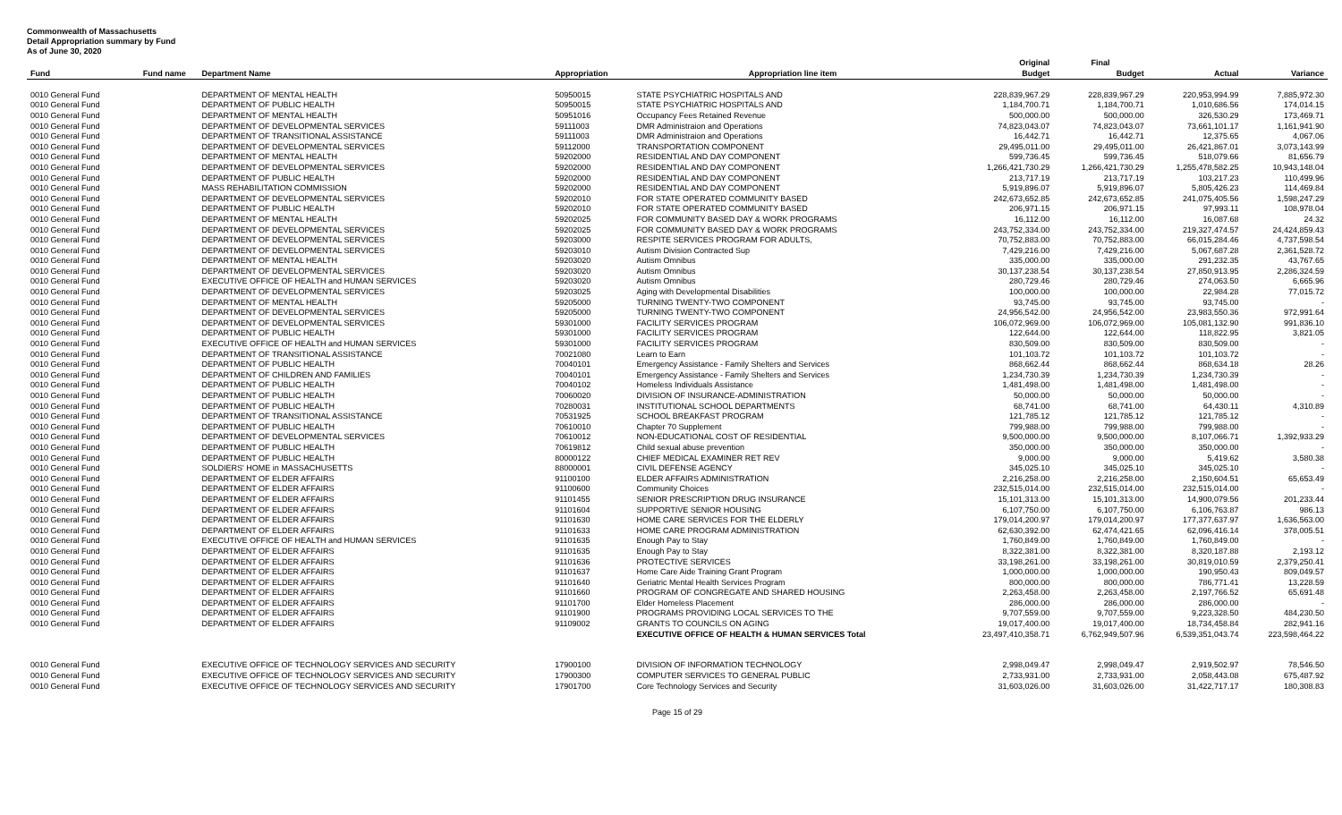Commonwealth of Massachusetts
Detail Appropriation summary by Fund
As of June 30, 2020
| | | | | | Original | Final | | |
| --- | --- | --- | --- | --- | --- | --- | --- | --- |
| Fund | Fund name | Department Name | Appropriation | Appropriation line item | Budget | Budget | Actual | Variance |
| 0010 General Fund | | DEPARTMENT OF MENTAL HEALTH | 50950015 | STATE PSYCHIATRIC HOSPITALS AND | 228,839,967.29 | 228,839,967.29 | 220,953,994.99 | 7,885,972.30 |
| 0010 General Fund | | DEPARTMENT OF PUBLIC HEALTH | 50950015 | STATE PSYCHIATRIC HOSPITALS AND | 1,184,700.71 | 1,184,700.71 | 1,010,686.56 | 174,014.15 |
| 0010 General Fund | | DEPARTMENT OF MENTAL HEALTH | 50951016 | Occupancy Fees Retained Revenue | 500,000.00 | 500,000.00 | 326,530.29 | 173,469.71 |
| 0010 General Fund | | DEPARTMENT OF DEVELOPMENTAL SERVICES | 59111003 | DMR Administraion and Operations | 74,823,043.07 | 74,823,043.07 | 73,661,101.17 | 1,161,941.90 |
| 0010 General Fund | | DEPARTMENT OF TRANSITIONAL ASSISTANCE | 59111003 | DMR Administraion and Operations | 16,442.71 | 16,442.71 | 12,375.65 | 4,067.06 |
| 0010 General Fund | | DEPARTMENT OF DEVELOPMENTAL SERVICES | 59112000 | TRANSPORTATION COMPONENT | 29,495,011.00 | 29,495,011.00 | 26,421,867.01 | 3,073,143.99 |
| 0010 General Fund | | DEPARTMENT OF MENTAL HEALTH | 59202000 | RESIDENTIAL AND DAY COMPONENT | 599,736.45 | 599,736.45 | 518,079.66 | 81,656.79 |
| 0010 General Fund | | DEPARTMENT OF DEVELOPMENTAL SERVICES | 59202000 | RESIDENTIAL AND DAY COMPONENT | 1,266,421,730.29 | 1,266,421,730.29 | 1,255,478,582.25 | 10,943,148.04 |
| 0010 General Fund | | DEPARTMENT OF PUBLIC HEALTH | 59202000 | RESIDENTIAL AND DAY COMPONENT | 213,717.19 | 213,717.19 | 103,217.23 | 110,499.96 |
| 0010 General Fund | | MASS REHABILITATION COMMISSION | 59202000 | RESIDENTIAL AND DAY COMPONENT | 5,919,896.07 | 5,919,896.07 | 5,805,426.23 | 114,469.84 |
| 0010 General Fund | | DEPARTMENT OF DEVELOPMENTAL SERVICES | 59202010 | FOR STATE OPERATED COMMUNITY BASED | 242,673,652.85 | 242,673,652.85 | 241,075,405.56 | 1,598,247.29 |
| 0010 General Fund | | DEPARTMENT OF PUBLIC HEALTH | 59202010 | FOR STATE OPERATED COMMUNITY BASED | 206,971.15 | 206,971.15 | 97,993.11 | 108,978.04 |
| 0010 General Fund | | DEPARTMENT OF MENTAL HEALTH | 59202025 | FOR COMMUNITY BASED DAY & WORK PROGRAMS | 16,112.00 | 16,112.00 | 16,087.68 | 24.32 |
| 0010 General Fund | | DEPARTMENT OF DEVELOPMENTAL SERVICES | 59202025 | FOR COMMUNITY BASED DAY & WORK PROGRAMS | 243,752,334.00 | 243,752,334.00 | 219,327,474.57 | 24,424,859.43 |
| 0010 General Fund | | DEPARTMENT OF DEVELOPMENTAL SERVICES | 59203000 | RESPITE SERVICES PROGRAM FOR ADULTS, | 70,752,883.00 | 70,752,883.00 | 66,015,284.46 | 4,737,598.54 |
| 0010 General Fund | | DEPARTMENT OF DEVELOPMENTAL SERVICES | 59203010 | Autism Division Contracted Sup | 7,429,216.00 | 7,429,216.00 | 5,067,687.28 | 2,361,528.72 |
| 0010 General Fund | | DEPARTMENT OF MENTAL HEALTH | 59203020 | Autism Omnibus | 335,000.00 | 335,000.00 | 291,232.35 | 43,767.65 |
| 0010 General Fund | | DEPARTMENT OF DEVELOPMENTAL SERVICES | 59203020 | Autism Omnibus | 30,137,238.54 | 30,137,238.54 | 27,850,913.95 | 2,286,324.59 |
| 0010 General Fund | | EXECUTIVE OFFICE OF HEALTH and HUMAN SERVICES | 59203020 | Autism Omnibus | 280,729.46 | 280,729.46 | 274,063.50 | 6,665.96 |
| 0010 General Fund | | DEPARTMENT OF DEVELOPMENTAL SERVICES | 59203025 | Aging with Developmental Disabilities | 100,000.00 | 100,000.00 | 22,984.28 | 77,015.72 |
| 0010 General Fund | | DEPARTMENT OF MENTAL HEALTH | 59205000 | TURNING TWENTY-TWO COMPONENT | 93,745.00 | 93,745.00 | 93,745.00 | - |
| 0010 General Fund | | DEPARTMENT OF DEVELOPMENTAL SERVICES | 59205000 | TURNING TWENTY-TWO COMPONENT | 24,956,542.00 | 24,956,542.00 | 23,983,550.36 | 972,991.64 |
| 0010 General Fund | | DEPARTMENT OF DEVELOPMENTAL SERVICES | 59301000 | FACILITY SERVICES PROGRAM | 106,072,969.00 | 106,072,969.00 | 105,081,132.90 | 991,836.10 |
| 0010 General Fund | | DEPARTMENT OF PUBLIC HEALTH | 59301000 | FACILITY SERVICES PROGRAM | 122,644.00 | 122,644.00 | 118,822.95 | 3,821.05 |
| 0010 General Fund | | EXECUTIVE OFFICE OF HEALTH and HUMAN SERVICES | 59301000 | FACILITY SERVICES PROGRAM | 830,509.00 | 830,509.00 | 830,509.00 | - |
| 0010 General Fund | | DEPARTMENT OF TRANSITIONAL ASSISTANCE | 70021080 | Learn to Earn | 101,103.72 | 101,103.72 | 101,103.72 | - |
| 0010 General Fund | | DEPARTMENT OF PUBLIC HEALTH | 70040101 | Emergency Assistance - Family Shelters and Services | 868,662.44 | 868,662.44 | 868,634.18 | 28.26 |
| 0010 General Fund | | DEPARTMENT OF CHILDREN AND FAMILIES | 70040101 | Emergency Assistance - Family Shelters and Services | 1,234,730.39 | 1,234,730.39 | 1,234,730.39 | - |
| 0010 General Fund | | DEPARTMENT OF PUBLIC HEALTH | 70040102 | Homeless Individuals Assistance | 1,481,498.00 | 1,481,498.00 | 1,481,498.00 | - |
| 0010 General Fund | | DEPARTMENT OF PUBLIC HEALTH | 70060020 | DIVISION OF INSURANCE-ADMINISTRATION | 50,000.00 | 50,000.00 | 50,000.00 | - |
| 0010 General Fund | | DEPARTMENT OF PUBLIC HEALTH | 70280031 | INSTITUTIONAL SCHOOL DEPARTMENTS | 68,741.00 | 68,741.00 | 64,430.11 | 4,310.89 |
| 0010 General Fund | | DEPARTMENT OF TRANSITIONAL ASSISTANCE | 70531925 | SCHOOL BREAKFAST PROGRAM | 121,785.12 | 121,785.12 | 121,785.12 | - |
| 0010 General Fund | | DEPARTMENT OF PUBLIC HEALTH | 70610010 | Chapter 70 Supplement | 799,988.00 | 799,988.00 | 799,988.00 | - |
| 0010 General Fund | | DEPARTMENT OF DEVELOPMENTAL SERVICES | 70610012 | NON-EDUCATIONAL COST OF RESIDENTIAL | 9,500,000.00 | 9,500,000.00 | 8,107,066.71 | 1,392,933.29 |
| 0010 General Fund | | DEPARTMENT OF PUBLIC HEALTH | 70619812 | Child sexual abuse prevention | 350,000.00 | 350,000.00 | 350,000.00 | - |
| 0010 General Fund | | DEPARTMENT OF PUBLIC HEALTH | 80000122 | CHIEF MEDICAL EXAMINER RET REV | 9,000.00 | 9,000.00 | 5,419.62 | 3,580.38 |
| 0010 General Fund | | SOLDIERS' HOME in MASSACHUSETTS | 88000001 | CIVIL DEFENSE AGENCY | 345,025.10 | 345,025.10 | 345,025.10 | - |
| 0010 General Fund | | DEPARTMENT OF ELDER AFFAIRS | 91100100 | ELDER AFFAIRS ADMINISTRATION | 2,216,258.00 | 2,216,258.00 | 2,150,604.51 | 65,653.49 |
| 0010 General Fund | | DEPARTMENT OF ELDER AFFAIRS | 91100600 | Community Choices | 232,515,014.00 | 232,515,014.00 | 232,515,014.00 | - |
| 0010 General Fund | | DEPARTMENT OF ELDER AFFAIRS | 91101455 | SENIOR PRESCRIPTION DRUG INSURANCE | 15,101,313.00 | 15,101,313.00 | 14,900,079.56 | 201,233.44 |
| 0010 General Fund | | DEPARTMENT OF ELDER AFFAIRS | 91101604 | SUPPORTIVE SENIOR HOUSING | 6,107,750.00 | 6,107,750.00 | 6,106,763.87 | 986.13 |
| 0010 General Fund | | DEPARTMENT OF ELDER AFFAIRS | 91101630 | HOME CARE SERVICES FOR THE ELDERLY | 179,014,200.97 | 179,014,200.97 | 177,377,637.97 | 1,636,563.00 |
| 0010 General Fund | | DEPARTMENT OF ELDER AFFAIRS | 91101633 | HOME CARE PROGRAM ADMINISTRATION | 62,630,392.00 | 62,474,421.65 | 62,096,416.14 | 378,005.51 |
| 0010 General Fund | | EXECUTIVE OFFICE OF HEALTH and HUMAN SERVICES | 91101635 | Enough Pay to Stay | 1,760,849.00 | 1,760,849.00 | 1,760,849.00 | - |
| 0010 General Fund | | DEPARTMENT OF ELDER AFFAIRS | 91101635 | Enough Pay to Stay | 8,322,381.00 | 8,322,381.00 | 8,320,187.88 | 2,193.12 |
| 0010 General Fund | | DEPARTMENT OF ELDER AFFAIRS | 91101636 | PROTECTIVE SERVICES | 33,198,261.00 | 33,198,261.00 | 30,819,010.59 | 2,379,250.41 |
| 0010 General Fund | | DEPARTMENT OF ELDER AFFAIRS | 91101637 | Home Care Aide Training Grant Program | 1,000,000.00 | 1,000,000.00 | 190,950.43 | 809,049.57 |
| 0010 General Fund | | DEPARTMENT OF ELDER AFFAIRS | 91101640 | Geriatric Mental Health Services Program | 800,000.00 | 800,000.00 | 786,771.41 | 13,228.59 |
| 0010 General Fund | | DEPARTMENT OF ELDER AFFAIRS | 91101660 | PROGRAM OF CONGREGATE AND SHARED HOUSING | 2,263,458.00 | 2,263,458.00 | 2,197,766.52 | 65,691.48 |
| 0010 General Fund | | DEPARTMENT OF ELDER AFFAIRS | 91101700 | Elder Homeless Placement | 286,000.00 | 286,000.00 | 286,000.00 | - |
| 0010 General Fund | | DEPARTMENT OF ELDER AFFAIRS | 91101900 | PROGRAMS PROVIDING LOCAL SERVICES TO THE | 9,707,559.00 | 9,707,559.00 | 9,223,328.50 | 484,230.50 |
| 0010 General Fund | | DEPARTMENT OF ELDER AFFAIRS | 91109002 | GRANTS TO COUNCILS ON AGING | 19,017,400.00 | 19,017,400.00 | 18,734,458.84 | 282,941.16 |
| | | | | EXECUTIVE OFFICE OF HEALTH & HUMAN SERVICES Total | 23,497,410,358.71 | 6,762,949,507.96 | 6,539,351,043.74 | 223,598,464.22 |
| 0010 General Fund | | EXECUTIVE OFFICE OF TECHNOLOGY SERVICES AND SECURITY | 17900100 | DIVISION OF INFORMATION TECHNOLOGY | 2,998,049.47 | 2,998,049.47 | 2,919,502.97 | 78,546.50 |
| 0010 General Fund | | EXECUTIVE OFFICE OF TECHNOLOGY SERVICES AND SECURITY | 17900300 | COMPUTER SERVICES TO GENERAL PUBLIC | 2,733,931.00 | 2,733,931.00 | 2,058,443.08 | 675,487.92 |
| 0010 General Fund | | EXECUTIVE OFFICE OF TECHNOLOGY SERVICES AND SECURITY | 17901700 | Core Technology Services and Security | 31,603,026.00 | 31,603,026.00 | 31,422,717.17 | 180,308.83 |
Page 15 of 29